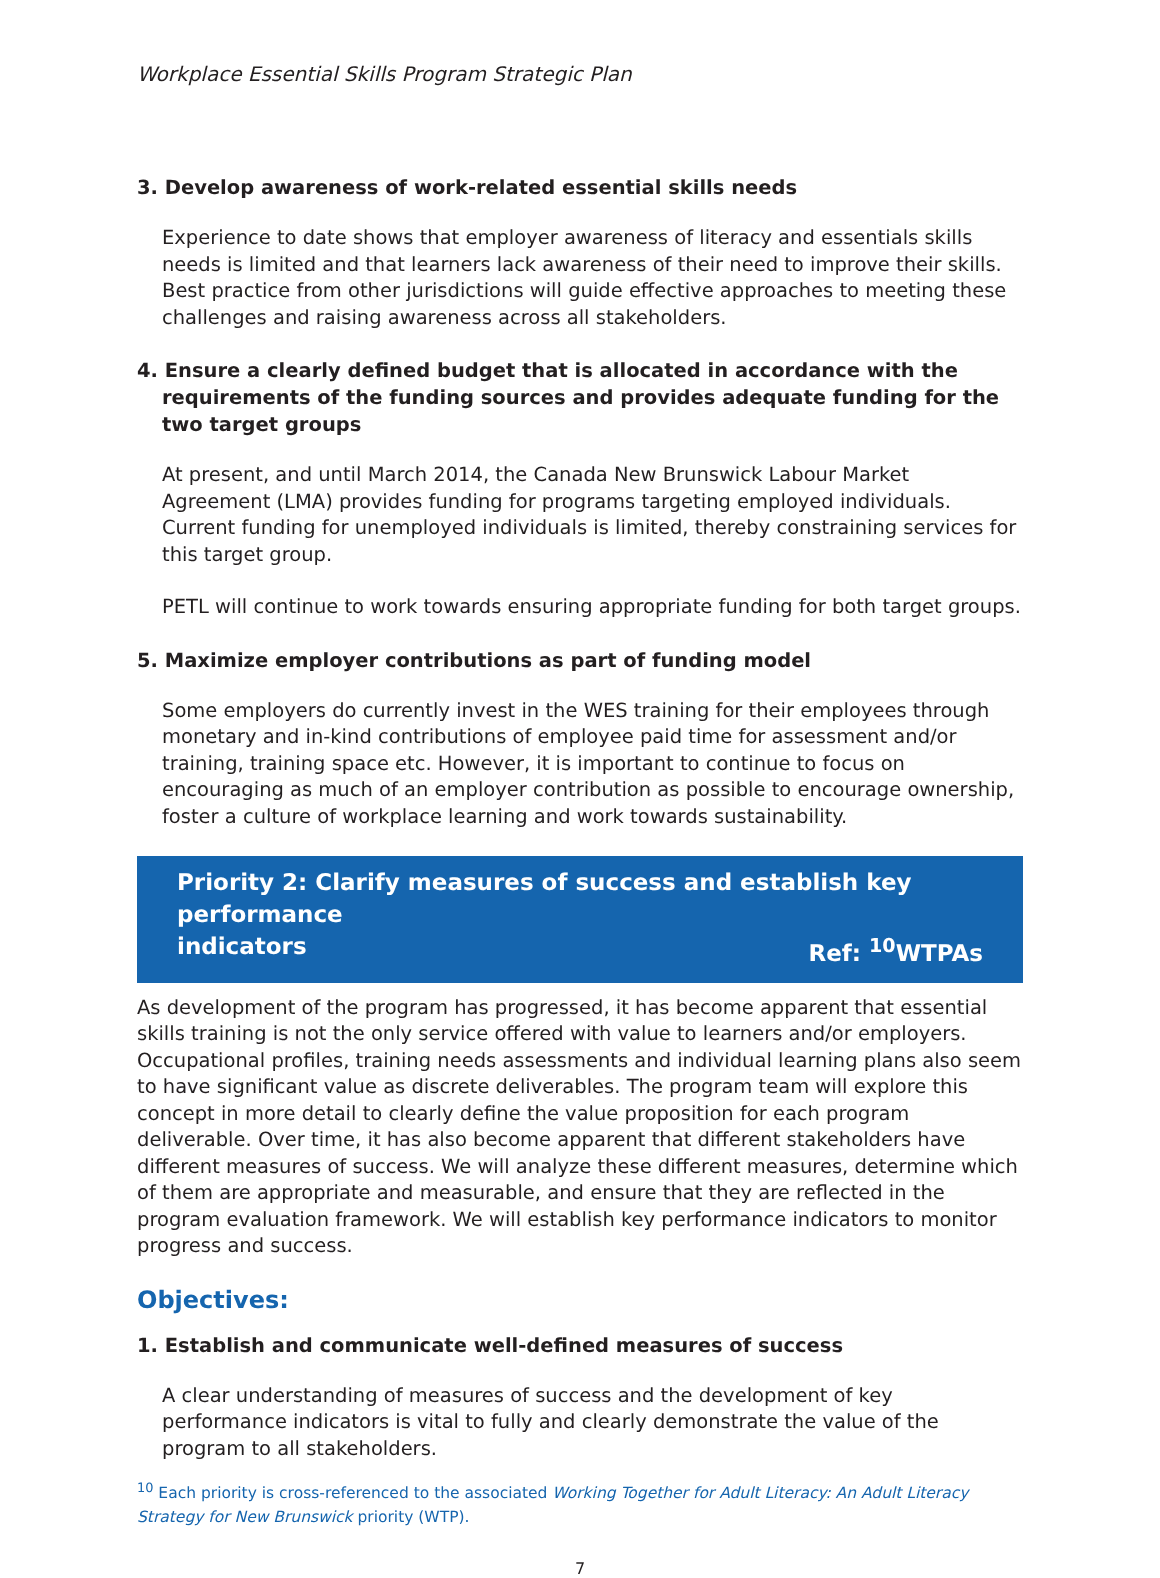Workplace Essential Skills Program Strategic Plan
3. Develop awareness of work-related essential skills needs
Experience to date shows that employer awareness of literacy and essentials skills needs is limited and that learners lack awareness of their need to improve their skills. Best practice from other jurisdictions will guide effective approaches to meeting these challenges and raising awareness across all stakeholders.
4. Ensure a clearly defined budget that is allocated in accordance with the requirements of the funding sources and provides adequate funding for the two target groups
At present, and until March 2014, the Canada New Brunswick Labour Market Agreement (LMA) provides funding for programs targeting employed individuals. Current funding for unemployed individuals is limited, thereby constraining services for this target group.
PETL will continue to work towards ensuring appropriate funding for both target groups.
5. Maximize employer contributions as part of funding model
Some employers do currently invest in the WES training for their employees through monetary and in-kind contributions of employee paid time for assessment and/or training, training space etc. However, it is important to continue to focus on encouraging as much of an employer contribution as possible to encourage ownership, foster a culture of workplace learning and work towards sustainability.
Priority 2: Clarify measures of success and establish key performance
indicators Ref: <sup>10</sup>WTPAs
As development of the program has progressed, it has become apparent that essential skills training is not the only service offered with value to learners and/or employers. Occupational profiles, training needs assessments and individual learning plans also seem to have significant value as discrete deliverables. The program team will explore this concept in more detail to clearly define the value proposition for each program deliverable. Over time, it has also become apparent that different stakeholders have different measures of success. We will analyze these different measures, determine which of them are appropriate and measurable, and ensure that they are reflected in the program evaluation framework. We will establish key performance indicators to monitor progress and success.
Objectives:
1. Establish and communicate well-defined measures of success
A clear understanding of measures of success and the development of key performance indicators is vital to fully and clearly demonstrate the value of the program to all stakeholders.
<sup>10</sup> Each priority is cross-referenced to the associated Working Together for Adult Literacy: An Adult Literacy Strategy for New Brunswick priority (WTP).
7